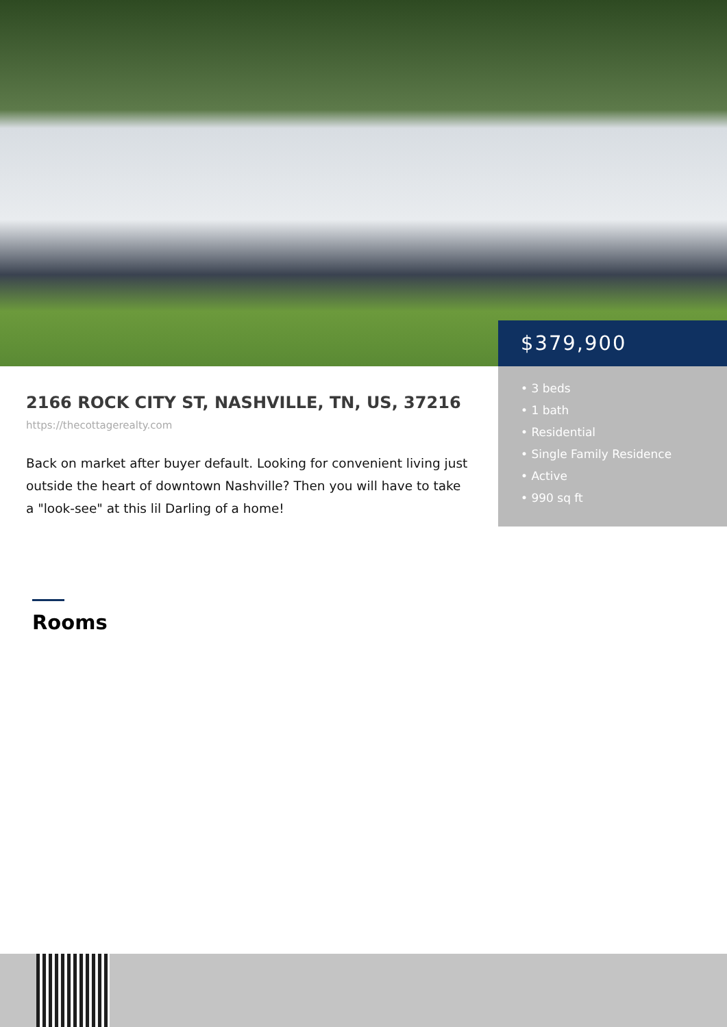2166 ROCK CITY ST, NASHVILLE, TN, US, 37216
https://thecottagerealty.com
Back on market after buyer default. Looking for convenient living just outside the heart of downtown Nashville? Then you will have to take a "look-see" at this lil Darling of a home!
$379,900
• 3 beds
• 1 bath
• Residential
• Single Family Residence
• Active
• 990 sq ft
Rooms